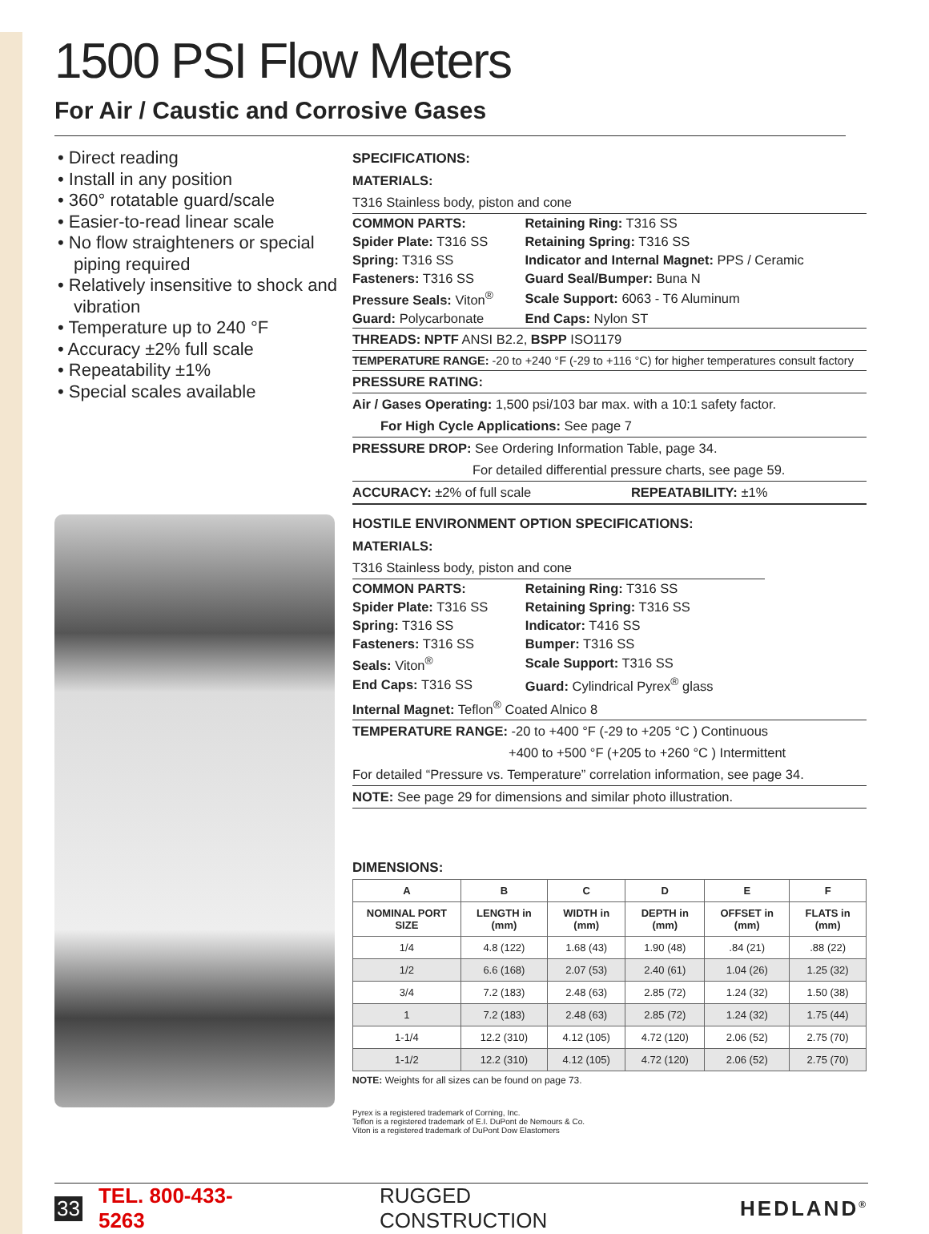1500 PSI Flow Meters
For Air / Caustic and Corrosive Gases
• Direct reading
• Install in any position
• 360° rotatable guard/scale
• Easier-to-read linear scale
• No flow straighteners or special piping required
• Relatively insensitive to shock and vibration
• Temperature up to 240 °F
• Accuracy ±2% full scale
• Repeatability ±1%
• Special scales available
SPECIFICATIONS:
MATERIALS:
T316 Stainless body, piston and cone
| COMMON PARTS: | Retaining Ring: T316 SS |
| Spider Plate: T316 SS | Retaining Spring: T316 SS |
| Spring: T316 SS | Indicator and Internal Magnet: PPS / Ceramic |
| Fasteners: T316 SS | Guard Seal/Bumper: Buna N |
| Pressure Seals: Viton<sup>®</sup> | Scale Support: 6063 - T6 Aluminum |
| Guard: Polycarbonate | End Caps: Nylon ST |
THREADS: NPTF ANSI B2.2, BSPP ISO1179
TEMPERATURE RANGE: -20 to +240 °F (-29 to +116 °C) for higher temperatures consult factory
PRESSURE RATING:
Air / Gases Operating: 1,500 psi/103 bar max. with a 10:1 safety factor.
For High Cycle Applications: See page 7
PRESSURE DROP: See Ordering Information Table, page 34.
For detailed differential pressure charts, see page 59.
ACCURACY: ±2% of full scale REPEATABILITY: ±1%
HOSTILE ENVIRONMENT OPTION SPECIFICATIONS:
MATERIALS:
T316 Stainless body, piston and cone
| COMMON PARTS: | Retaining Ring: T316 SS |
| Spider Plate: T316 SS | Retaining Spring: T316 SS |
| Spring: T316 SS | Indicator: T416 SS |
| Fasteners: T316 SS | Bumper: T316 SS |
| Seals: Viton<sup>®</sup> | Scale Support: T316 SS |
| End Caps: T316 SS | Guard: Cylindrical Pyrex<sup>®</sup> glass |
Internal Magnet: Teflon<sup>®</sup> Coated Alnico 8
TEMPERATURE RANGE: -20 to +400 °F (-29 to +205 °C ) Continuous
+400 to +500 °F (+205 to +260 °C ) Intermittent
For detailed “Pressure vs. Temperature” correlation information, see page 34.
NOTE: See page 29 for dimensions and similar photo illustration.
DIMENSIONS:
| A | B | C | D | E | F |
| --- | --- | --- | --- | --- | --- |
| NOMINAL PORT SIZE | LENGTH in (mm) | WIDTH in (mm) | DEPTH in (mm) | OFFSET in (mm) | FLATS in (mm) |
| 1/4 | 4.8 (122) | 1.68 (43) | 1.90 (48) | .84 (21) | .88 (22) |
| 1/2 | 6.6 (168) | 2.07 (53) | 2.40 (61) | 1.04 (26) | 1.25 (32) |
| 3/4 | 7.2 (183) | 2.48 (63) | 2.85 (72) | 1.24 (32) | 1.50 (38) |
| 1 | 7.2 (183) | 2.48 (63) | 2.85 (72) | 1.24 (32) | 1.75 (44) |
| 1-1/4 | 12.2 (310) | 4.12 (105) | 4.72 (120) | 2.06 (52) | 2.75 (70) |
| 1-1/2 | 12.2 (310) | 4.12 (105) | 4.72 (120) | 2.06 (52) | 2.75 (70) |
NOTE: Weights for all sizes can be found on page 73.
Pyrex is a registered trademark of Corning, Inc.
Teflon is a registered trademark of E.I. DuPont de Nemours & Co.
Viton is a registered trademark of DuPont Dow Elastomers
33 TEL. 800-433-5263 RUGGED CONSTRUCTION HEDLAND<sup>®</sup>